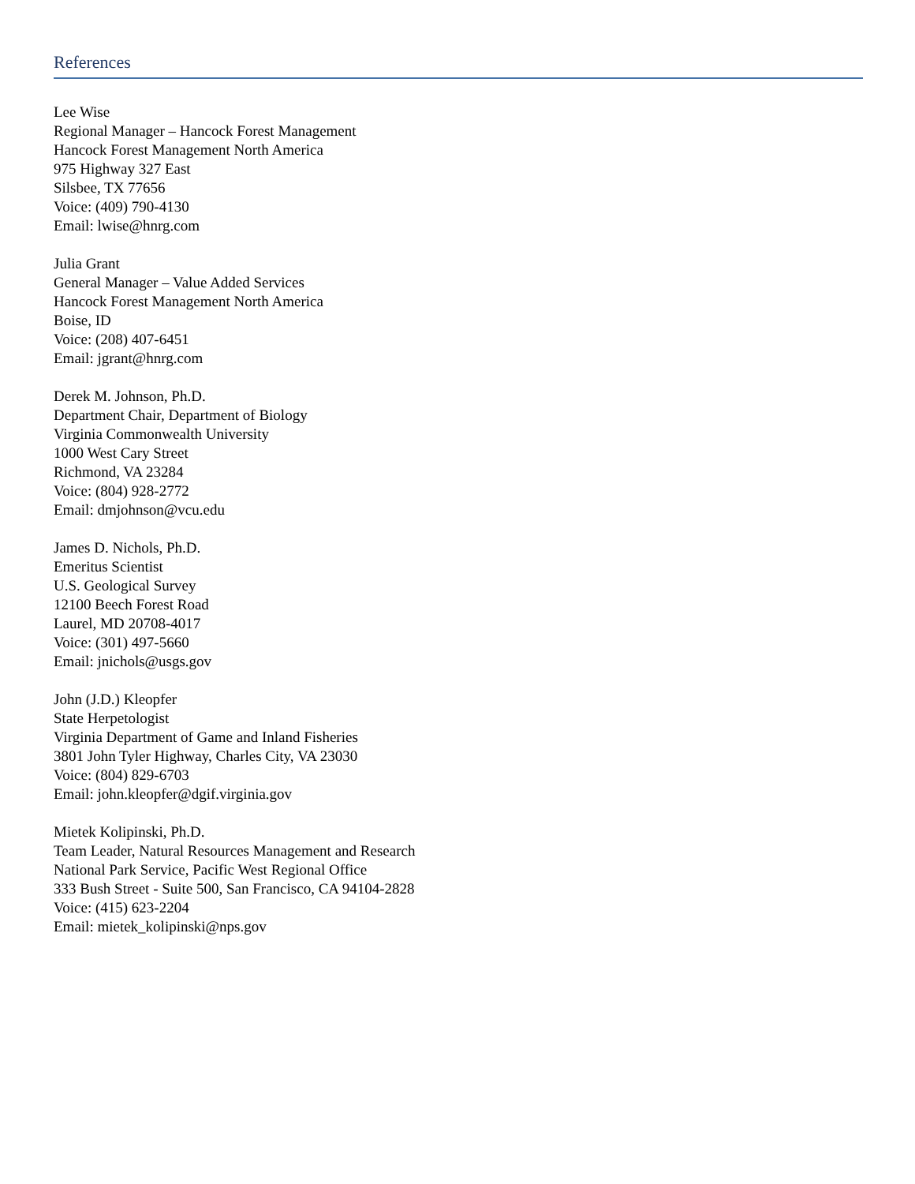References
Lee Wise
Regional Manager – Hancock Forest Management
Hancock Forest Management North America
975 Highway 327 East
Silsbee, TX 77656
Voice: (409) 790-4130
Email: lwise@hnrg.com
Julia Grant
General Manager – Value Added Services
Hancock Forest Management North America
Boise, ID
Voice: (208) 407-6451
Email: jgrant@hnrg.com
Derek M. Johnson, Ph.D.
Department Chair, Department of Biology
Virginia Commonwealth University
1000 West Cary Street
Richmond, VA 23284
Voice: (804) 928-2772
Email: dmjohnson@vcu.edu
James D. Nichols, Ph.D.
Emeritus Scientist
U.S. Geological Survey
12100 Beech Forest Road
Laurel, MD 20708-4017
Voice: (301) 497-5660
Email: jnichols@usgs.gov
John (J.D.) Kleopfer
State Herpetologist
Virginia Department of Game and Inland Fisheries
3801 John Tyler Highway, Charles City, VA 23030
Voice: (804) 829-6703
Email: john.kleopfer@dgif.virginia.gov
Mietek Kolipinski, Ph.D.
Team Leader, Natural Resources Management and Research
National Park Service, Pacific West Regional Office
333 Bush Street - Suite 500, San Francisco, CA 94104-2828
Voice: (415) 623-2204
Email: mietek_kolipinski@nps.gov